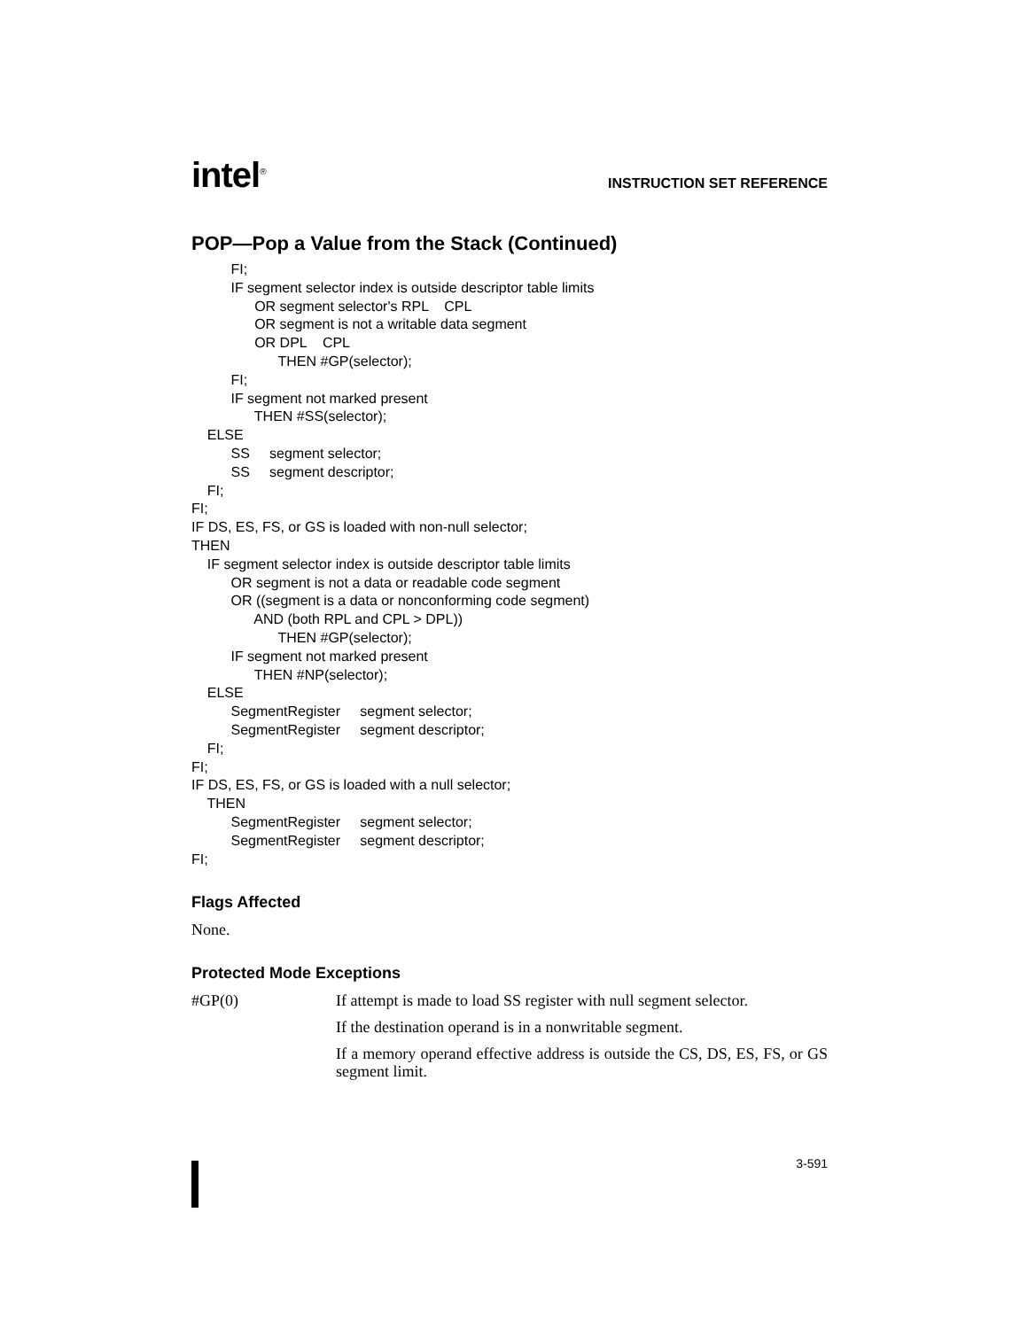intel<sup>®</sup>
INSTRUCTION SET REFERENCE
POP—Pop a Value from the Stack (Continued)
FI;
IF segment selector index is outside descriptor table limits
OR segment selector's RPL CPL
OR segment is not a writable data segment
OR DPL CPL
THEN #GP(selector);
FI;
IF segment not marked present
THEN #SS(selector);
ELSE
SS segment selector;
SS segment descriptor;
FI;
FI;
IF DS, ES, FS, or GS is loaded with non-null selector;
THEN
IF segment selector index is outside descriptor table limits
OR segment is not a data or readable code segment
OR ((segment is a data or nonconforming code segment)
AND (both RPL and CPL > DPL))
THEN #GP(selector);
IF segment not marked present
THEN #NP(selector);
ELSE
SegmentRegister segment selector;
SegmentRegister segment descriptor;
FI;
FI;
IF DS, ES, FS, or GS is loaded with a null selector;
THEN
SegmentRegister segment selector;
SegmentRegister segment descriptor;
FI;
Flags Affected
None.
Protected Mode Exceptions
#GP(0)
If attempt is made to load SS register with null segment selector.
If the destination operand is in a nonwritable segment.
If a memory operand effective address is outside the CS, DS, ES, FS, or GS segment limit.
3-591